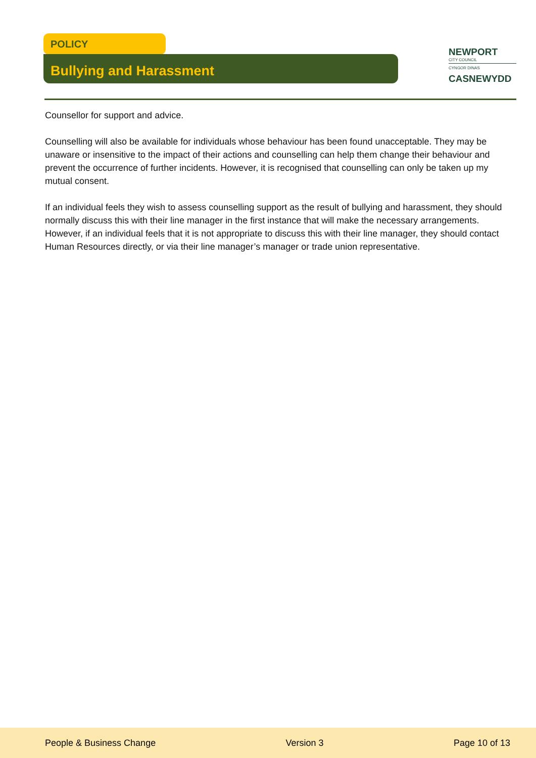POLICY
Bullying and Harassment
NEWPORT
CITY COUNCIL
CYNGOR DINAS
CASNEWYDD
Counsellor for support and advice.
Counselling will also be available for individuals whose behaviour has been found unacceptable. They may be unaware or insensitive to the impact of their actions and counselling can help them change their behaviour and prevent the occurrence of further incidents. However, it is recognised that counselling can only be taken up my mutual consent.
If an individual feels they wish to assess counselling support as the result of bullying and harassment, they should normally discuss this with their line manager in the first instance that will make the necessary arrangements. However, if an individual feels that it is not appropriate to discuss this with their line manager, they should contact Human Resources directly, or via their line manager’s manager or trade union representative.
People & Business Change Version 3 Page 10 of 13